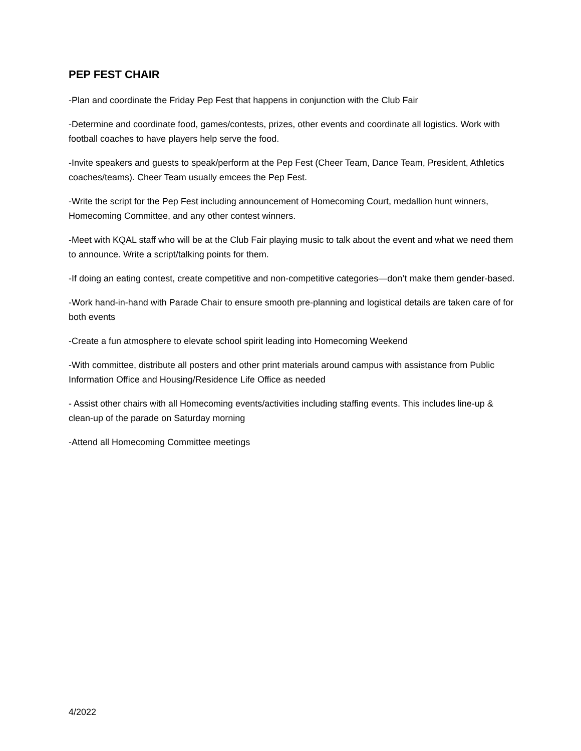PEP FEST CHAIR
-Plan and coordinate the Friday Pep Fest that happens in conjunction with the Club Fair
-Determine and coordinate food, games/contests, prizes, other events and coordinate all logistics. Work with football coaches to have players help serve the food.
-Invite speakers and guests to speak/perform at the Pep Fest (Cheer Team, Dance Team, President, Athletics coaches/teams). Cheer Team usually emcees the Pep Fest.
-Write the script for the Pep Fest including announcement of Homecoming Court, medallion hunt winners, Homecoming Committee, and any other contest winners.
-Meet with KQAL staff who will be at the Club Fair playing music to talk about the event and what we need them to announce. Write a script/talking points for them.
-If doing an eating contest, create competitive and non-competitive categories—don’t make them gender-based.
-Work hand-in-hand with Parade Chair to ensure smooth pre-planning and logistical details are taken care of for both events
-Create a fun atmosphere to elevate school spirit leading into Homecoming Weekend
-With committee, distribute all posters and other print materials around campus with assistance from Public Information Office and Housing/Residence Life Office as needed
- Assist other chairs with all Homecoming events/activities including staffing events. This includes line-up & clean-up of the parade on Saturday morning
-Attend all Homecoming Committee meetings
4/2022